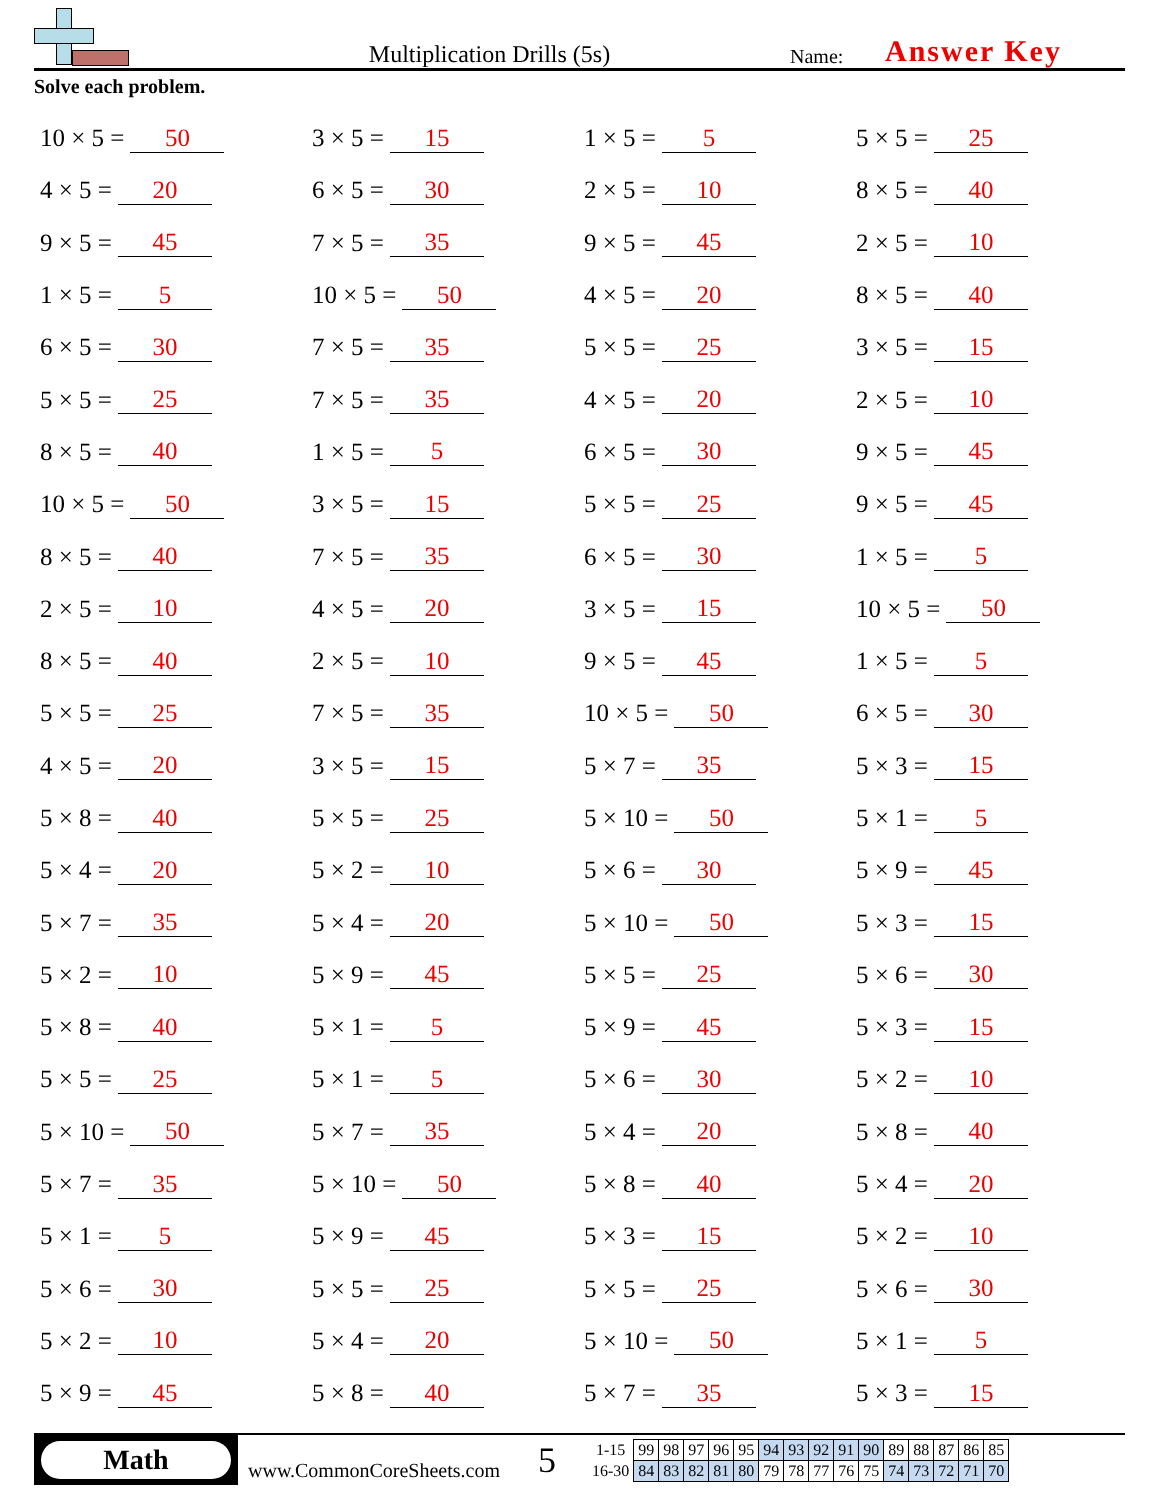Multiplication Drills (5s)
Name:
Answer Key
Solve each problem.
10 × 5 = 50
3 × 5 = 15
1 × 5 = 5
5 × 5 = 25
4 × 5 = 20
6 × 5 = 30
2 × 5 = 10
8 × 5 = 40
9 × 5 = 45
7 × 5 = 35
9 × 5 = 45
2 × 5 = 10
1 × 5 = 5
10 × 5 = 50
4 × 5 = 20
8 × 5 = 40
6 × 5 = 30
7 × 5 = 35
5 × 5 = 25
3 × 5 = 15
5 × 5 = 25
7 × 5 = 35
4 × 5 = 20
2 × 5 = 10
8 × 5 = 40
1 × 5 = 5
6 × 5 = 30
9 × 5 = 45
10 × 5 = 50
3 × 5 = 15
5 × 5 = 25
9 × 5 = 45
8 × 5 = 40
7 × 5 = 35
6 × 5 = 30
1 × 5 = 5
2 × 5 = 10
4 × 5 = 20
3 × 5 = 15
10 × 5 = 50
8 × 5 = 40
2 × 5 = 10
9 × 5 = 45
1 × 5 = 5
5 × 5 = 25
7 × 5 = 35
10 × 5 = 50
6 × 5 = 30
4 × 5 = 20
3 × 5 = 15
5 × 7 = 35
5 × 3 = 15
5 × 8 = 40
5 × 5 = 25
5 × 10 = 50
5 × 1 = 5
5 × 4 = 20
5 × 2 = 10
5 × 6 = 30
5 × 9 = 45
5 × 7 = 35
5 × 4 = 20
5 × 10 = 50
5 × 3 = 15
5 × 2 = 10
5 × 9 = 45
5 × 5 = 25
5 × 6 = 30
5 × 8 = 40
5 × 1 = 5
5 × 9 = 45
5 × 3 = 15
5 × 5 = 25
5 × 1 = 5
5 × 6 = 30
5 × 2 = 10
5 × 10 = 50
5 × 7 = 35
5 × 4 = 20
5 × 8 = 40
5 × 7 = 35
5 × 10 = 50
5 × 8 = 40
5 × 4 = 20
5 × 1 = 5
5 × 9 = 45
5 × 3 = 15
5 × 2 = 10
5 × 6 = 30
5 × 5 = 25
5 × 5 = 25
5 × 6 = 30
5 × 2 = 10
5 × 4 = 20
5 × 10 = 50
5 × 1 = 5
5 × 9 = 45
5 × 8 = 40
5 × 7 = 35
5 × 3 = 15
Math
www.CommonCoreSheets.com
5
| 1-15 | 99 | 98 | 97 | 96 | 95 | 94 | 93 | 92 | 91 | 90 | 89 | 88 | 87 | 86 | 85 |
| 16-30 | 84 | 83 | 82 | 81 | 80 | 79 | 78 | 77 | 76 | 75 | 74 | 73 | 72 | 71 | 70 |